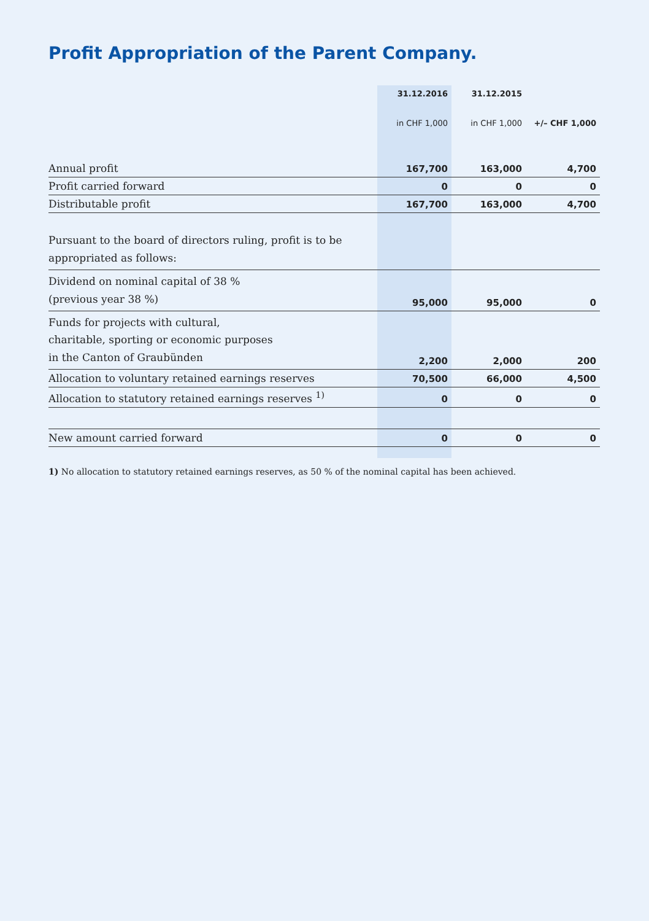Profit Appropriation of the Parent Company.
| | 31.12.2016 | 31.12.2015 | |
| --- | --- | --- | --- |
| | in CHF 1,000 | in CHF 1,000 | +/– CHF 1,000 |
| Annual profit | 167,700 | 163,000 | 4,700 |
| Profit carried forward | 0 | 0 | 0 |
| Distributable profit | 167,700 | 163,000 | 4,700 |
| Pursuant to the board of directors ruling, profit is to be appropriated as follows: | | | |
| Dividend on nominal capital of 38 % (previous year 38 %) | 95,000 | 95,000 | 0 |
| Funds for projects with cultural, charitable, sporting or economic purposes in the Canton of Graubünden | 2,200 | 2,000 | 200 |
| Allocation to voluntary retained earnings reserves | 70,500 | 66,000 | 4,500 |
| Allocation to statutory retained earnings reserves <sup>1)</sup> | 0 | 0 | 0 |
| New amount carried forward | 0 | 0 | 0 |
1) No allocation to statutory retained earnings reserves, as 50 % of the nominal capital has been achieved.